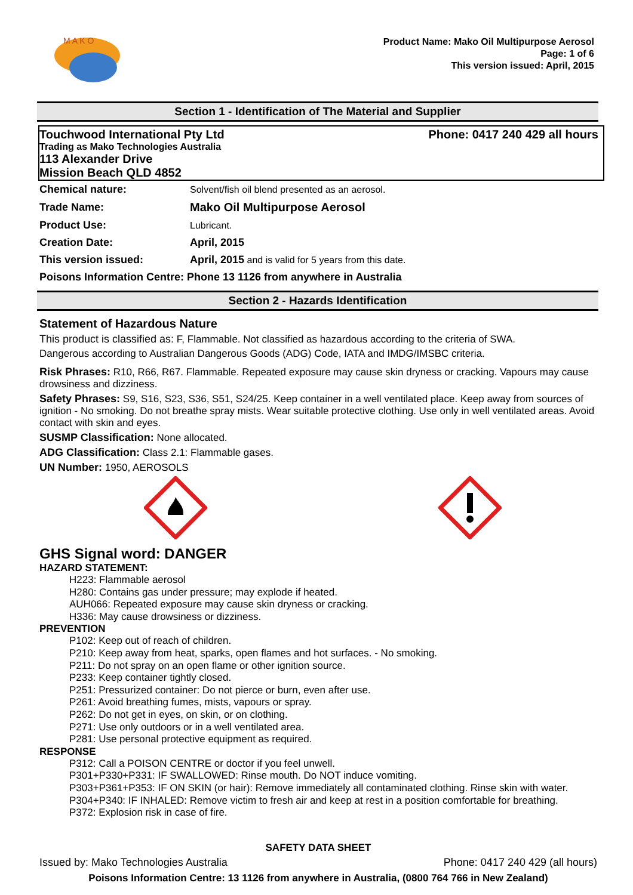M A K O
Product Name: Mako Oil Multipurpose Aerosol
Page: 1 of 6
This version issued: April, 2015
Section 1 - Identification of The Material and Supplier
Touchwood International Pty Ltd Phone: 0417 240 429 all hours
Trading as Mako Technologies Australia
113 Alexander Drive
Mission Beach QLD 4852
| Chemical nature: | Solvent/fish oil blend presented as an aerosol. |
| Trade Name: | Mako Oil Multipurpose Aerosol |
| Product Use: | Lubricant. |
| Creation Date: | April, 2015 |
| This version issued: | April, 2015 and is valid for 5 years from this date. |
| Poisons Information Centre: Phone 13 1126 from anywhere in Australia | |
Section 2 - Hazards Identification
Statement of Hazardous Nature
This product is classified as: F, Flammable. Not classified as hazardous according to the criteria of SWA.
Dangerous according to Australian Dangerous Goods (ADG) Code, IATA and IMDG/IMSBC criteria.
Risk Phrases: R10, R66, R67. Flammable. Repeated exposure may cause skin dryness or cracking. Vapours may cause drowsiness and dizziness.
Safety Phrases: S9, S16, S23, S36, S51, S24/25. Keep container in a well ventilated place. Keep away from sources of ignition - No smoking. Do not breathe spray mists. Wear suitable protective clothing. Use only in well ventilated areas. Avoid contact with skin and eyes.
SUSMP Classification: None allocated.
ADG Classification: Class 2.1: Flammable gases.
UN Number: 1950, AEROSOLS
GHS Signal word: DANGER
HAZARD STATEMENT:
H223: Flammable aerosol
H280: Contains gas under pressure; may explode if heated.
AUH066: Repeated exposure may cause skin dryness or cracking.
H336: May cause drowsiness or dizziness.
PREVENTION
P102: Keep out of reach of children.
P210: Keep away from heat, sparks, open flames and hot surfaces. - No smoking.
P211: Do not spray on an open flame or other ignition source.
P233: Keep container tightly closed.
P251: Pressurized container: Do not pierce or burn, even after use.
P261: Avoid breathing fumes, mists, vapours or spray.
P262: Do not get in eyes, on skin, or on clothing.
P271: Use only outdoors or in a well ventilated area.
P281: Use personal protective equipment as required.
RESPONSE
P312: Call a POISON CENTRE or doctor if you feel unwell.
P301+P330+P331: IF SWALLOWED: Rinse mouth. Do NOT induce vomiting.
P303+P361+P353: IF ON SKIN (or hair): Remove immediately all contaminated clothing. Rinse skin with water.
P304+P340: IF INHALED: Remove victim to fresh air and keep at rest in a position comfortable for breathing.
P372: Explosion risk in case of fire.
SAFETY DATA SHEET
Issued by: Mako Technologies Australia Phone: 0417 240 429 (all hours)
Poisons Information Centre: 13 1126 from anywhere in Australia, (0800 764 766 in New Zealand)